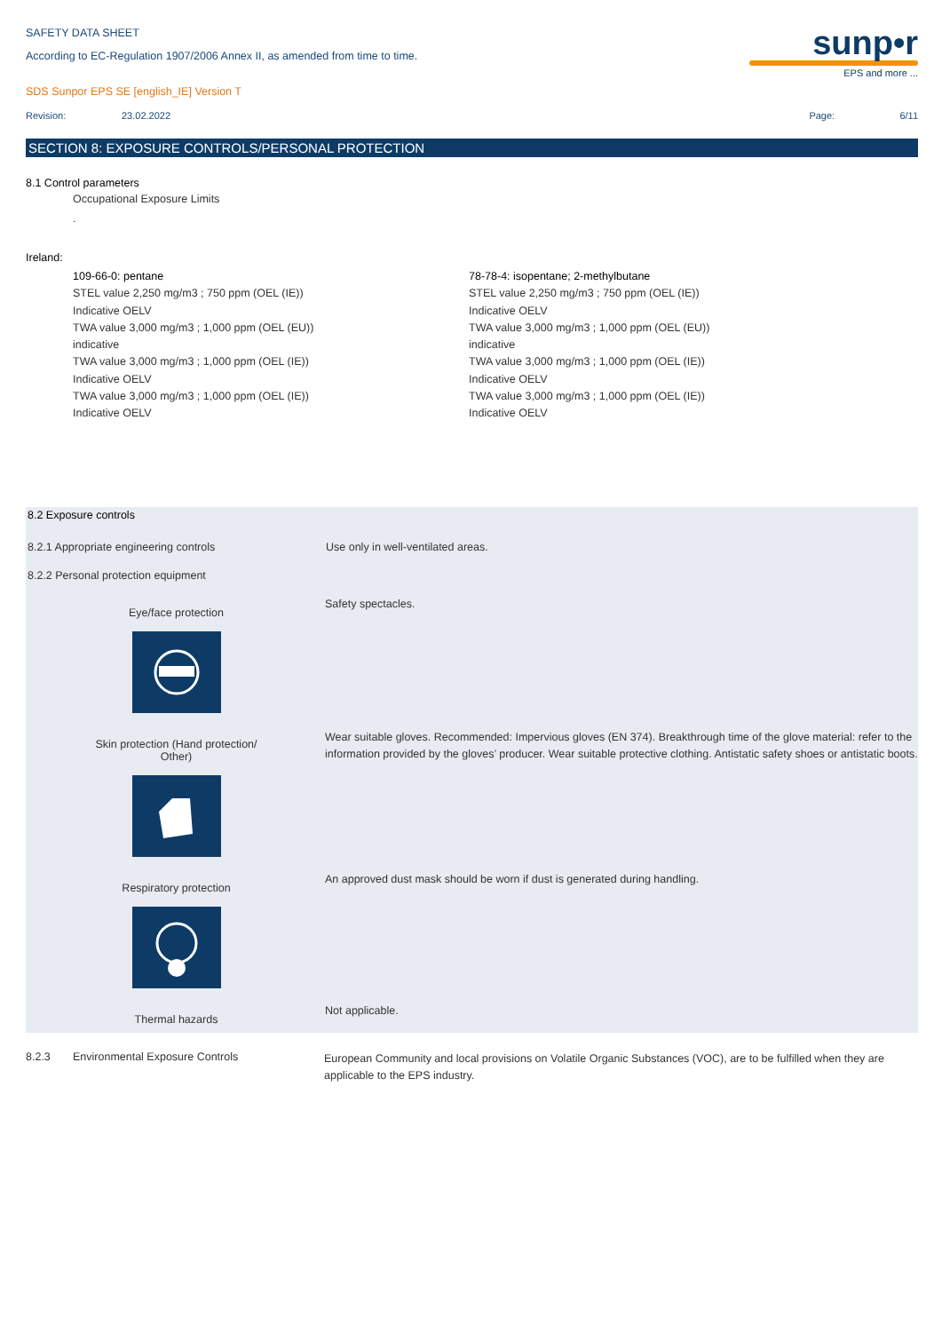SAFETY DATA SHEET
According to EC-Regulation 1907/2006 Annex II, as amended from time to time.
SDS Sunpor EPS SE [english_IE] Version T
sunp•r
EPS and more ...
Revision: 23.02.2022 Page: 6/11
SECTION 8: EXPOSURE CONTROLS/PERSONAL PROTECTION
8.1 Control parameters
Occupational Exposure Limits
.
Ireland:
109-66-0: pentane
STEL value 2,250 mg/m3 ; 750 ppm (OEL (IE))
Indicative OELV
TWA value 3,000 mg/m3 ; 1,000 ppm (OEL (EU))
indicative
TWA value 3,000 mg/m3 ; 1,000 ppm (OEL (IE))
Indicative OELV
TWA value 3,000 mg/m3 ; 1,000 ppm (OEL (IE))
Indicative OELV
78-78-4: isopentane; 2-methylbutane
STEL value 2,250 mg/m3 ; 750 ppm (OEL (IE))
Indicative OELV
TWA value 3,000 mg/m3 ; 1,000 ppm (OEL (EU))
indicative
TWA value 3,000 mg/m3 ; 1,000 ppm (OEL (IE))
Indicative OELV
TWA value 3,000 mg/m3 ; 1,000 ppm (OEL (IE))
Indicative OELV
8.2 Exposure controls
8.2.1 Appropriate engineering controls Use only in well-ventilated areas.
8.2.2 Personal protection equipment
Eye/face protection
Safety spectacles.
Skin protection (Hand protection/
Other)
Wear suitable gloves. Recommended: Impervious gloves (EN 374). Breakthrough time of the glove material: refer to the information provided by the gloves’ producer. Wear suitable protective clothing. Antistatic safety shoes or antistatic boots.
Respiratory protection
An approved dust mask should be worn if dust is generated during handling.
Thermal hazards
Not applicable.
8.2.3 Environmental Exposure Controls
European Community and local provisions on Volatile Organic Substances (VOC), are to be fulfilled when they are applicable to the EPS industry.